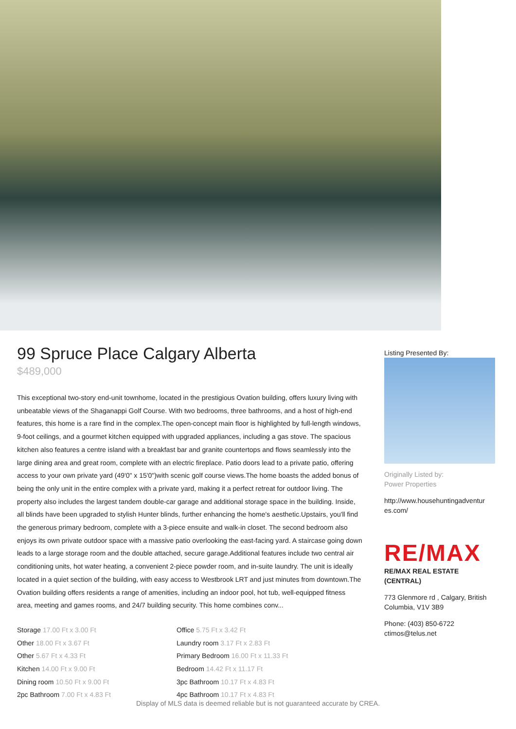99 Spruce Place Calgary Alberta
$489,000
This exceptional two-story end-unit townhome, located in the prestigious Ovation building, offers luxury living with unbeatable views of the Shaganappi Golf Course. With two bedrooms, three bathrooms, and a host of high-end features, this home is a rare find in the complex.The open-concept main floor is highlighted by full-length windows, 9-foot ceilings, and a gourmet kitchen equipped with upgraded appliances, including a gas stove. The spacious kitchen also features a centre island with a breakfast bar and granite countertops and flows seamlessly into the large dining area and great room, complete with an electric fireplace. Patio doors lead to a private patio, offering access to your own private yard (49'0" x 15'0")with scenic golf course views.The home boasts the added bonus of being the only unit in the entire complex with a private yard, making it a perfect retreat for outdoor living. The property also includes the largest tandem double-car garage and additional storage space in the building. Inside, all blinds have been upgraded to stylish Hunter blinds, further enhancing the home's aesthetic.Upstairs, you'll find the generous primary bedroom, complete with a 3-piece ensuite and walk-in closet. The second bedroom also enjoys its own private outdoor space with a massive patio overlooking the east-facing yard. A staircase going down leads to a large storage room and the double attached, secure garage.Additional features include two central air conditioning units, hot water heating, a convenient 2-piece powder room, and in-suite laundry. The unit is ideally located in a quiet section of the building, with easy access to Westbrook LRT and just minutes from downtown.The Ovation building offers residents a range of amenities, including an indoor pool, hot tub, well-equipped fitness area, meeting and games rooms, and 24/7 building security. This home combines conv...
Storage 17.00 Ft x 3.00 Ft
Other 18.00 Ft x 3.67 Ft
Other 5.67 Ft x 4.33 Ft
Kitchen 14.00 Ft x 9.00 Ft
Dining room 10.50 Ft x 9.00 Ft
2pc Bathroom 7.00 Ft x 4.83 Ft
Office 5.75 Ft x 3.42 Ft
Laundry room 3.17 Ft x 2.83 Ft
Primary Bedroom 16.00 Ft x 11.33 Ft
Bedroom 14.42 Ft x 11.17 Ft
3pc Bathroom 10.17 Ft x 4.83 Ft
4pc Bathroom 10.17 Ft x 4.83 Ft
Listing Presented By:
Originally Listed by:
Power Properties
http://www.househuntingadventur es.com/
RE/MAX
RE/MAX REAL ESTATE (CENTRAL)
773 Glenmore rd , Calgary, British Columbia, V1V 3B9
Phone: (403) 850-6722
ctimos@telus.net
Display of MLS data is deemed reliable but is not guaranteed accurate by CREA.